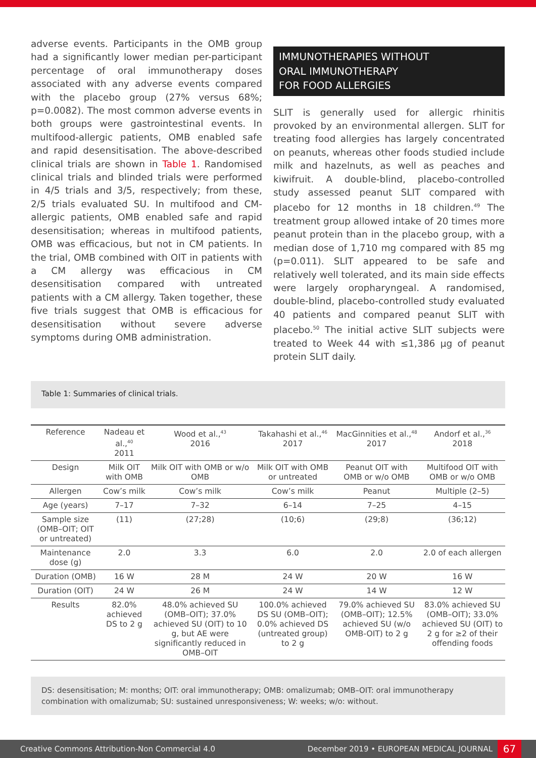adverse events. Participants in the OMB group had a significantly lower median per-participant percentage of oral immunotherapy doses associated with any adverse events compared with the placebo group (27% versus 68%; p=0.0082). The most common adverse events in both groups were gastrointestinal events. In multifood-allergic patients, OMB enabled safe and rapid desensitisation. The above-described clinical trials are shown in Table 1. Randomised clinical trials and blinded trials were performed in 4/5 trials and 3/5, respectively; from these, 2/5 trials evaluated SU. In multifood and CM-allergic patients, OMB enabled safe and rapid desensitisation; whereas in multifood patients, OMB was efficacious, but not in CM patients. In the trial, OMB combined with OIT in patients with a CM allergy was efficacious in CM desensitisation compared with untreated patients with a CM allergy. Taken together, these five trials suggest that OMB is efficacious for desensitisation without severe adverse symptoms during OMB administration.
IMMUNOTHERAPIES WITHOUT
ORAL IMMUNOTHERAPY
FOR FOOD ALLERGIES
SLIT is generally used for allergic rhinitis provoked by an environmental allergen. SLIT for treating food allergies has largely concentrated on peanuts, whereas other foods studied include milk and hazelnuts, as well as peaches and kiwifruit. A double-blind, placebo-controlled study assessed peanut SLIT compared with placebo for 12 months in 18 children.<sup>49</sup> The treatment group allowed intake of 20 times more peanut protein than in the placebo group, with a median dose of 1,710 mg compared with 85 mg (p=0.011). SLIT appeared to be safe and relatively well tolerated, and its main side effects were largely oropharyngeal. A randomised, double-blind, placebo-controlled study evaluated 40 patients and compared peanut SLIT with placebo.<sup>50</sup> The initial active SLIT subjects were treated to Week 44 with ≤1,386 µg of peanut protein SLIT daily.
Table 1: Summaries of clinical trials.
| Reference | Nadeau et al.,<sup>40</sup> 2011 | Wood et al.,<sup>43</sup> 2016 | Takahashi et al.,<sup>46</sup> 2017 | MacGinnities et al.,<sup>48</sup> 2017 | Andorf et al.,<sup>36</sup> 2018 |
| Design | Milk OIT with OMB | Milk OIT with OMB or w/o OMB | Milk OIT with OMB or untreated | Peanut OIT with OMB or w/o OMB | Multifood OIT with OMB or w/o OMB |
| Allergen | Cow’s milk | Cow’s milk | Cow’s milk | Peanut | Multiple (2–5) |
| Age (years) | 7–17 | 7–32 | 6–14 | 7–25 | 4–15 |
| Sample size (OMB–OIT; OIT or untreated) | (11) | (27;28) | (10;6) | (29;8) | (36;12) |
| Maintenance dose (g) | 2.0 | 3.3 | 6.0 | 2.0 | 2.0 of each allergen |
| Duration (OMB) | 16 W | 28 M | 24 W | 20 W | 16 W |
| Duration (OIT) | 24 W | 26 M | 24 W | 14 W | 12 W |
| Results | 82.0% achieved DS to 2 g | 48.0% achieved SU (OMB–OIT); 37.0% achieved SU (OIT) to 10 g, but AE were significantly reduced in OMB–OIT | 100.0% achieved DS SU (OMB–OIT); 0.0% achieved DS (untreated group) to 2 g | 79.0% achieved SU (OMB–OIT); 12.5% achieved SU (w/o OMB-OIT) to 2 g | 83.0% achieved SU (OMB–OIT); 33.0% achieved SU (OIT) to 2 g for ≥2 of their offending foods |
DS: desensitisation; M: months; OIT: oral immunotherapy; OMB: omalizumab; OMB–OIT: oral immunotherapy combination with omalizumab; SU: sustained unresponsiveness; W: weeks; w/o: without.
Creative Commons Attribution-Non Commercial 4.0 December 2019 • EUROPEAN MEDICAL JOURNAL 67